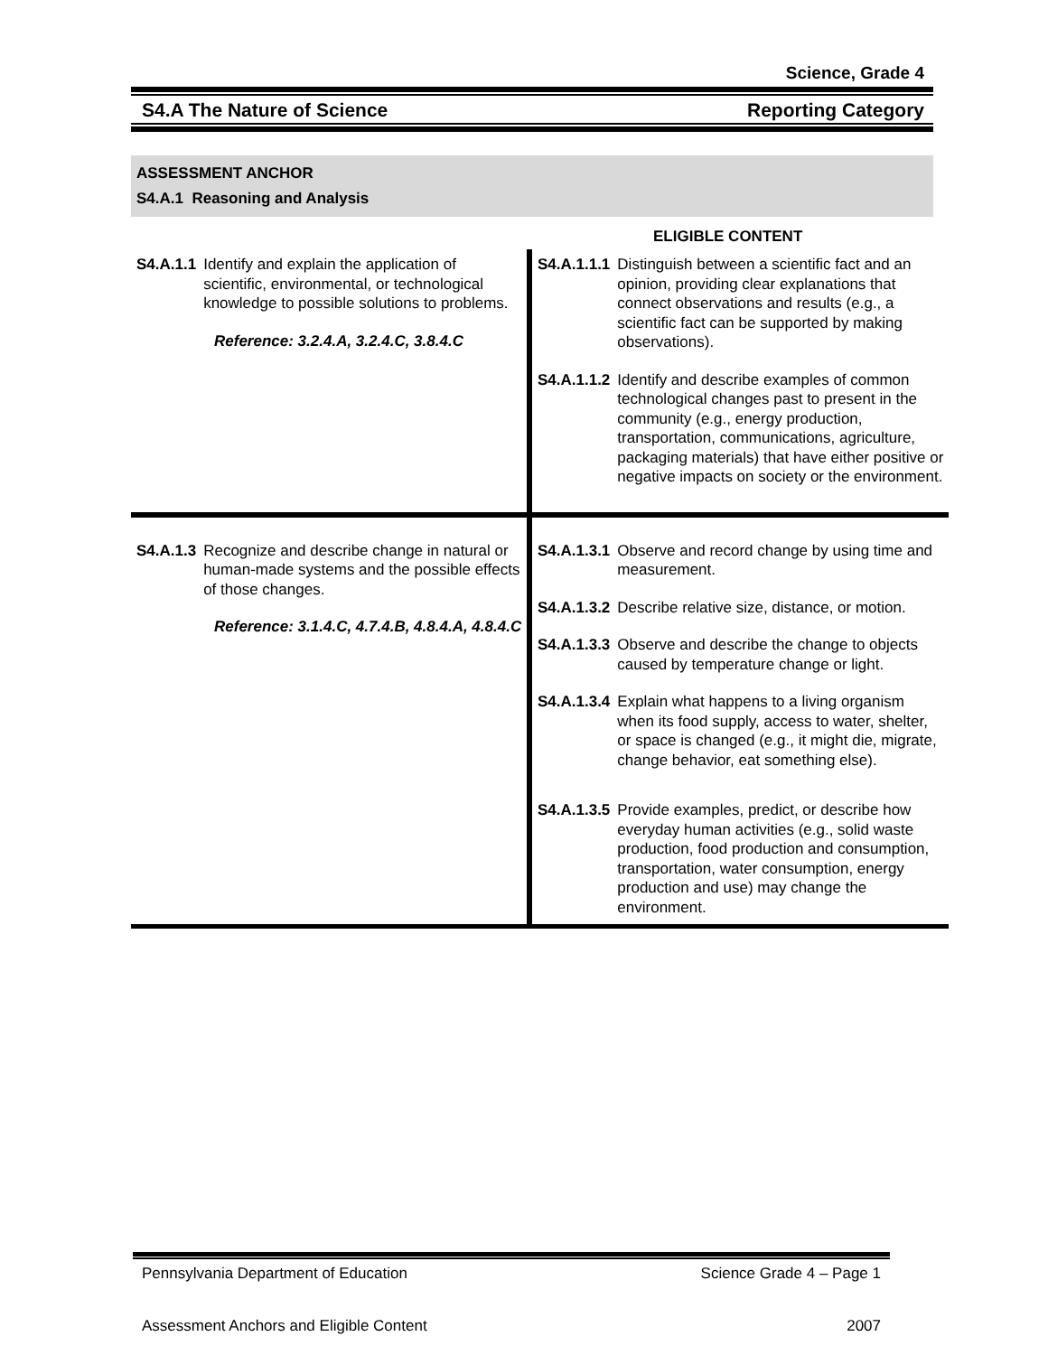Science, Grade 4
S4.A The Nature of Science Reporting Category
ASSESSMENT ANCHOR
S4.A.1 Reasoning and Analysis
ELIGIBLE CONTENT
| S4.A.1.1 Identify and explain the application of scientific, environmental, or technological knowledge to possible solutions to problems. Reference: 3.2.4.A, 3.2.4.C, 3.8.4.C | S4.A.1.1.1 Distinguish between a scientific fact and an opinion, providing clear explanations that connect observations and results (e.g., a scientific fact can be supported by making observations). S4.A.1.1.2 Identify and describe examples of common technological changes past to present in the community (e.g., energy production, transportation, communications, agriculture, packaging materials) that have either positive or negative impacts on society or the environment. |
| S4.A.1.3 Recognize and describe change in natural or human-made systems and the possible effects of those changes. Reference: 3.1.4.C, 4.7.4.B, 4.8.4.A, 4.8.4.C | S4.A.1.3.1 Observe and record change by using time and measurement. S4.A.1.3.2 Describe relative size, distance, or motion. S4.A.1.3.3 Observe and describe the change to objects caused by temperature change or light. S4.A.1.3.4 Explain what happens to a living organism when its food supply, access to water, shelter, or space is changed (e.g., it might die, migrate, change behavior, eat something else). S4.A.1.3.5 Provide examples, predict, or describe how everyday human activities (e.g., solid waste production, food production and consumption, transportation, water consumption, energy production and use) may change the environment. |
Pennsylvania Department of Education Science Grade 4 – Page 1
Assessment Anchors and Eligible Content 2007